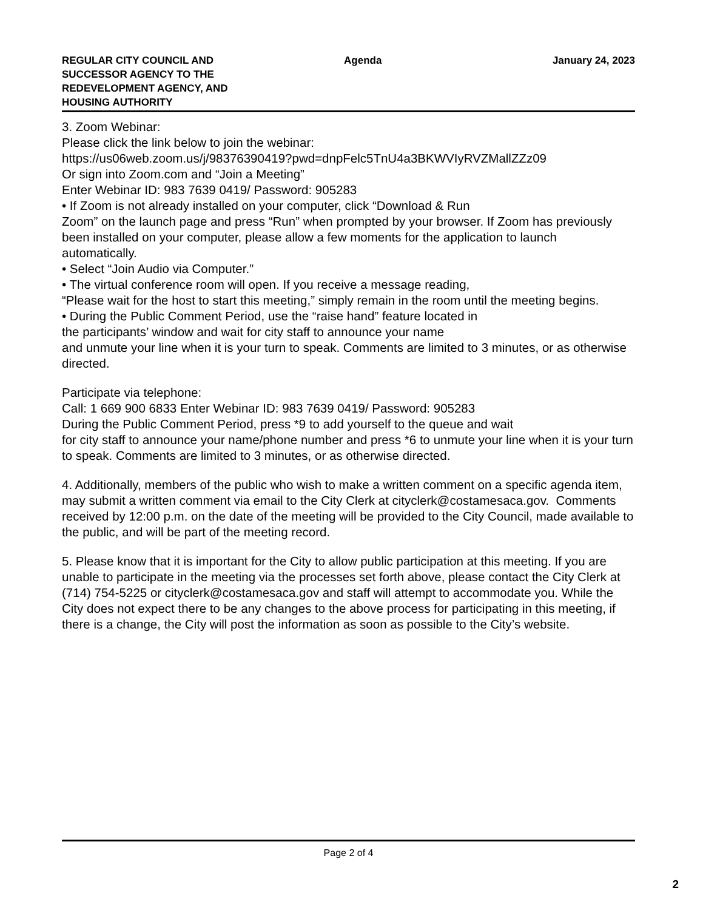REGULAR CITY COUNCIL AND
SUCCESSOR AGENCY TO THE
REDEVELOPMENT AGENCY, AND
HOUSING AUTHORITY
Agenda January 24, 2023
3. Zoom Webinar:
Please click the link below to join the webinar:
https://us06web.zoom.us/j/98376390419?pwd=dnpFelc5TnU4a3BKWVIyRVZMallZZz09
Or sign into Zoom.com and “Join a Meeting”
Enter Webinar ID: 983 7639 0419/ Password: 905283
• If Zoom is not already installed on your computer, click “Download & Run
Zoom” on the launch page and press “Run” when prompted by your browser. If Zoom has previously been installed on your computer, please allow a few moments for the application to launch automatically.
• Select “Join Audio via Computer.”
• The virtual conference room will open. If you receive a message reading,
“Please wait for the host to start this meeting,” simply remain in the room until the meeting begins.
• During the Public Comment Period, use the “raise hand” feature located in
the participants’ window and wait for city staff to announce your name
and unmute your line when it is your turn to speak. Comments are limited to 3 minutes, or as otherwise directed.
Participate via telephone:
Call: 1 669 900 6833 Enter Webinar ID: 983 7639 0419/ Password: 905283
During the Public Comment Period, press *9 to add yourself to the queue and wait
for city staff to announce your name/phone number and press *6 to unmute your line when it is your turn to speak. Comments are limited to 3 minutes, or as otherwise directed.
4. Additionally, members of the public who wish to make a written comment on a specific agenda item, may submit a written comment via email to the City Clerk at cityclerk@costamesaca.gov. Comments received by 12:00 p.m. on the date of the meeting will be provided to the City Council, made available to the public, and will be part of the meeting record.
5. Please know that it is important for the City to allow public participation at this meeting. If you are unable to participate in the meeting via the processes set forth above, please contact the City Clerk at (714) 754-5225 or cityclerk@costamesaca.gov and staff will attempt to accommodate you. While the City does not expect there to be any changes to the above process for participating in this meeting, if there is a change, the City will post the information as soon as possible to the City’s website.
Page 2 of 4
2